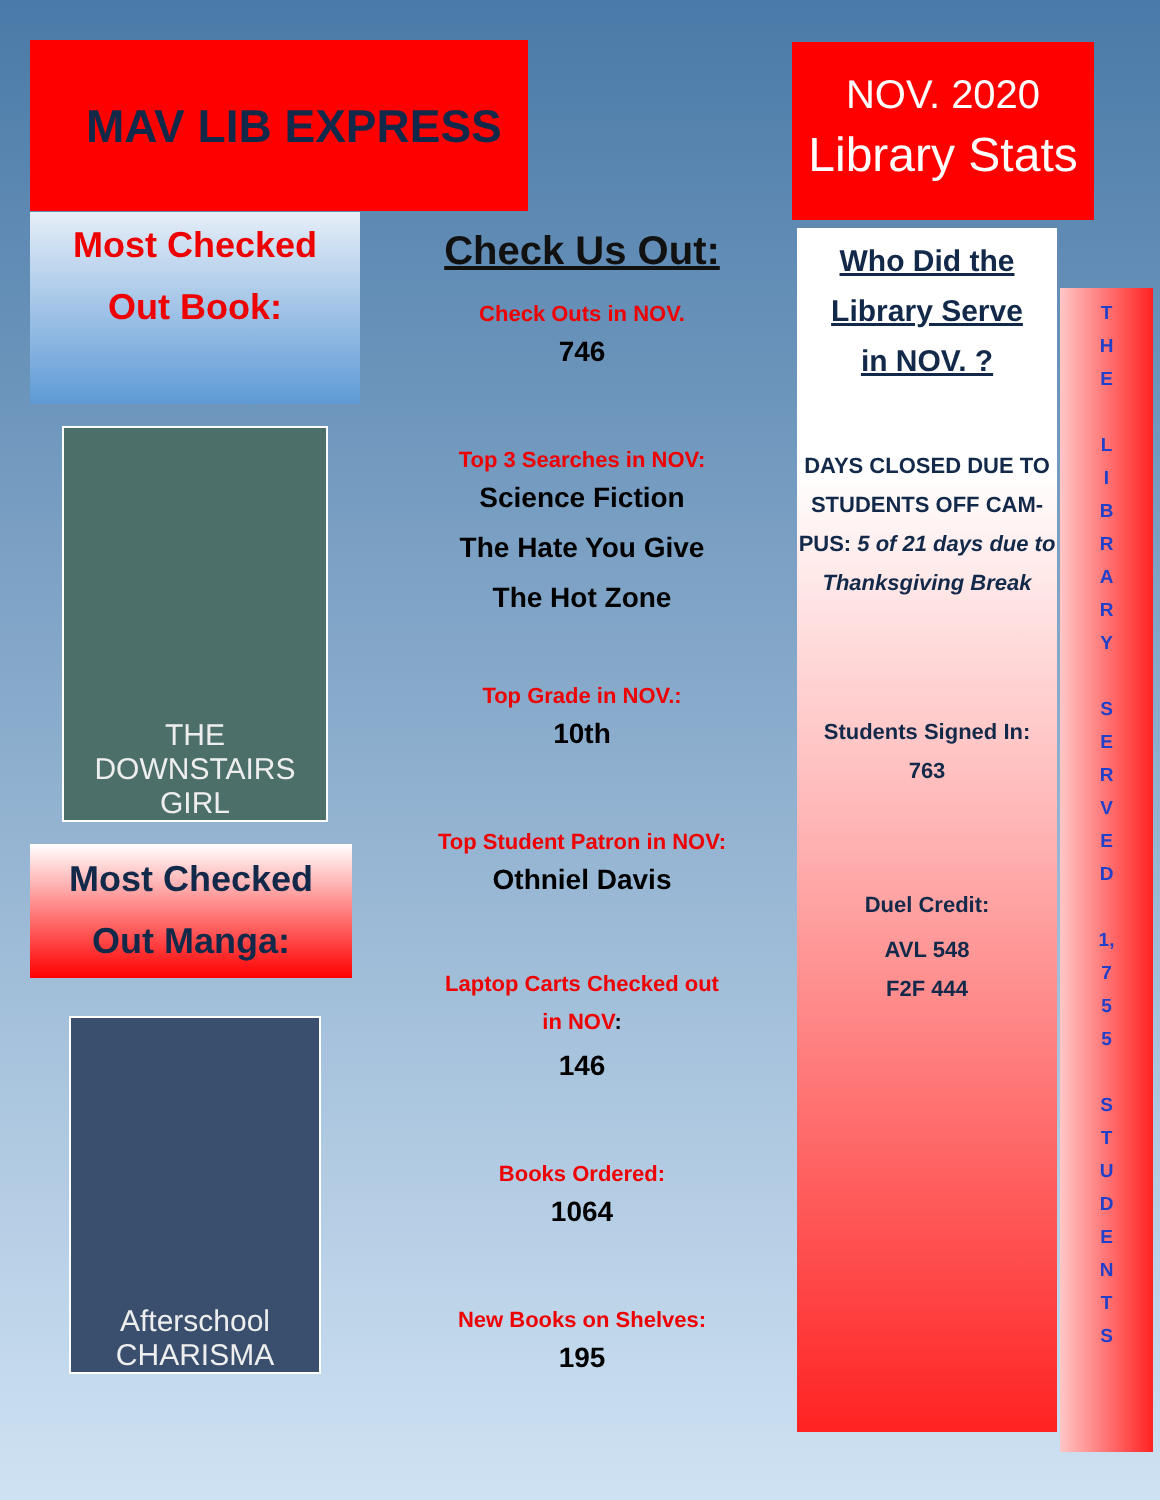MAV LIB EXPRESS
NOV. 2020
Library Stats
Most Checked
Out Book:
THE DOWNSTAIRS GIRL
Most Checked
Out Manga:
Afterschool CHARISMA
Check Us Out:
Check Outs in NOV.
746
Top 3 Searches in NOV:
Science Fiction
The Hate You Give
The Hot Zone
Top Grade in NOV.:
10th
Top Student Patron in NOV:
Othniel Davis
Laptop Carts Checked out
in NOV:
146
Books Ordered:
1064
New Books on Shelves:
195
Who Did the
Library Serve
in NOV. ?
DAYS CLOSED DUE TO STUDENTS OFF CAM-PUS: 5 of 21 days due to Thanksgiving Break
Students Signed In:
763
Duel Credit:
AVL 548
F2F 444
T
H
E
L
I
B
R
A
R
Y
S
E
R
V
E
D
1,
7
5
5
S
T
U
D
E
N
T
S